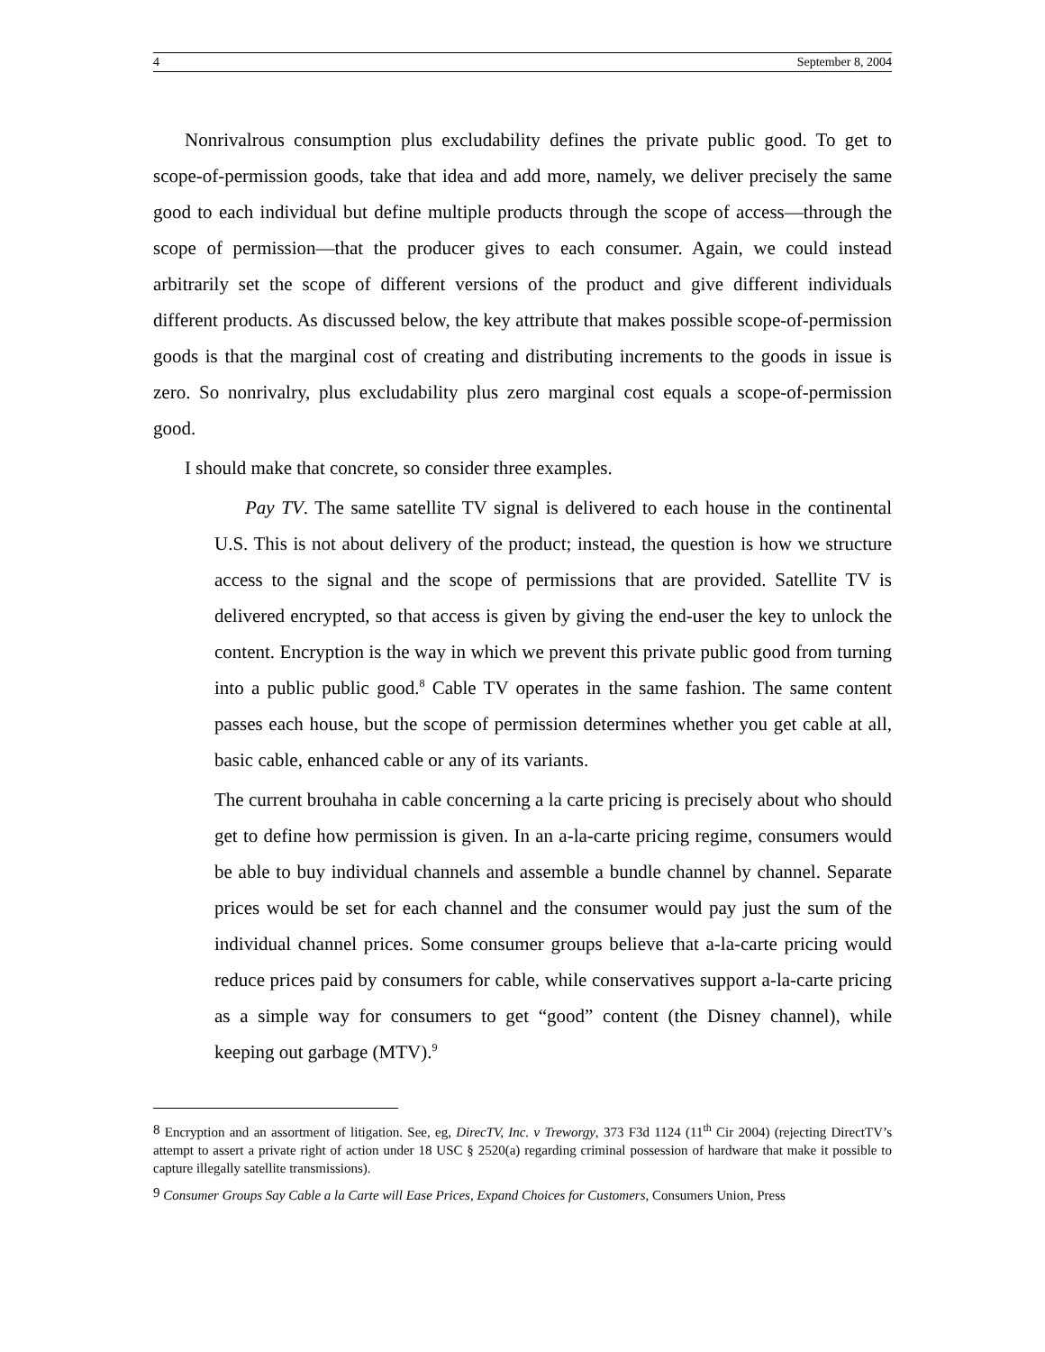4 September 8, 2004
Nonrivalrous consumption plus excludability defines the private public good. To get to scope-of-permission goods, take that idea and add more, namely, we deliver precisely the same good to each individual but define multiple products through the scope of access—through the scope of permission—that the producer gives to each consumer. Again, we could instead arbitrarily set the scope of different versions of the product and give different individuals different products. As discussed below, the key attribute that makes possible scope-of-permission goods is that the marginal cost of creating and distributing increments to the goods in issue is zero. So nonrivalry, plus excludability plus zero marginal cost equals a scope-of-permission good.
I should make that concrete, so consider three examples.
Pay TV. The same satellite TV signal is delivered to each house in the continental U.S. This is not about delivery of the product; instead, the question is how we structure access to the signal and the scope of permissions that are provided. Satellite TV is delivered encrypted, so that access is given by giving the end-user the key to unlock the content. Encryption is the way in which we prevent this private public good from turning into a public public good.<sup>8</sup> Cable TV operates in the same fashion. The same content passes each house, but the scope of permission determines whether you get cable at all, basic cable, enhanced cable or any of its variants.
The current brouhaha in cable concerning a la carte pricing is precisely about who should get to define how permission is given. In an a-la-carte pricing regime, consumers would be able to buy individual channels and assemble a bundle channel by channel. Separate prices would be set for each channel and the consumer would pay just the sum of the individual channel prices. Some consumer groups believe that a-la-carte pricing would reduce prices paid by consumers for cable, while conservatives support a-la-carte pricing as a simple way for consumers to get “good” content (the Disney channel), while keeping out garbage (MTV).<sup>9</sup>
<sup>8</sup> Encryption and an assortment of litigation. See, eg, DirecTV, Inc. v Treworgy, 373 F3d 1124 (11<sup>th</sup> Cir 2004) (rejecting DirectTV’s attempt to assert a private right of action under 18 USC § 2520(a) regarding criminal possession of hardware that make it possible to capture illegally satellite transmissions).
<sup>9</sup> Consumer Groups Say Cable a la Carte will Ease Prices, Expand Choices for Customers, Consumers Union, Press